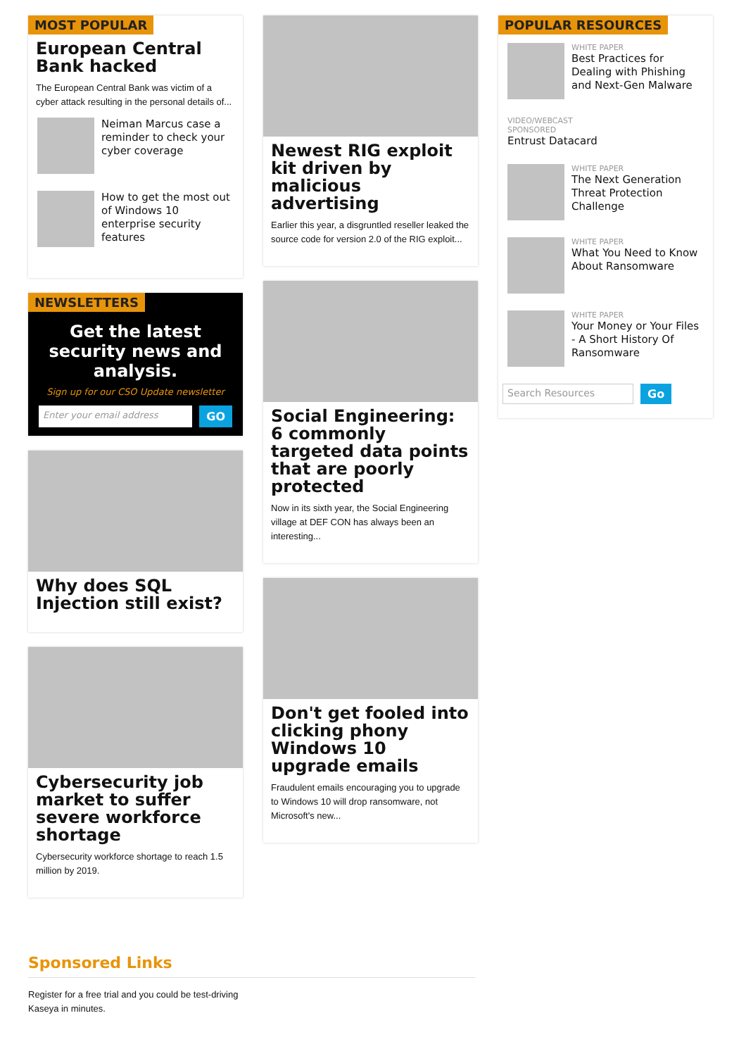MOST POPULAR
European Central Bank hacked
The European Central Bank was victim of a cyber attack resulting in the personal details of...
Neiman Marcus case a reminder to check your cyber coverage
How to get the most out of Windows 10 enterprise security features
NEWSLETTERS
Get the latest security news and analysis.
Sign up for our CSO Update newsletter
Enter your email address
GO
Why does SQL Injection still exist?
Cybersecurity job market to suffer severe workforce shortage
Cybersecurity workforce shortage to reach 1.5 million by 2019.
Newest RIG exploit kit driven by malicious advertising
Earlier this year, a disgruntled reseller leaked the source code for version 2.0 of the RIG exploit...
Social Engineering: 6 commonly targeted data points that are poorly protected
Now in its sixth year, the Social Engineering village at DEF CON has always been an interesting...
Don't get fooled into clicking phony Windows 10 upgrade emails
Fraudulent emails encouraging you to upgrade to Windows 10 will drop ransomware, not Microsoft's new...
POPULAR RESOURCES
WHITE PAPER
Best Practices for Dealing with Phishing and Next-Gen Malware
VIDEO/WEBCAST
SPONSORED
Entrust Datacard
WHITE PAPER
The Next Generation Threat Protection Challenge
WHITE PAPER
What You Need to Know About Ransomware
WHITE PAPER
Your Money or Your Files - A Short History Of Ransomware
Search Resources Go
Sponsored Links
Register for a free trial and you could be test-driving Kaseya in minutes.